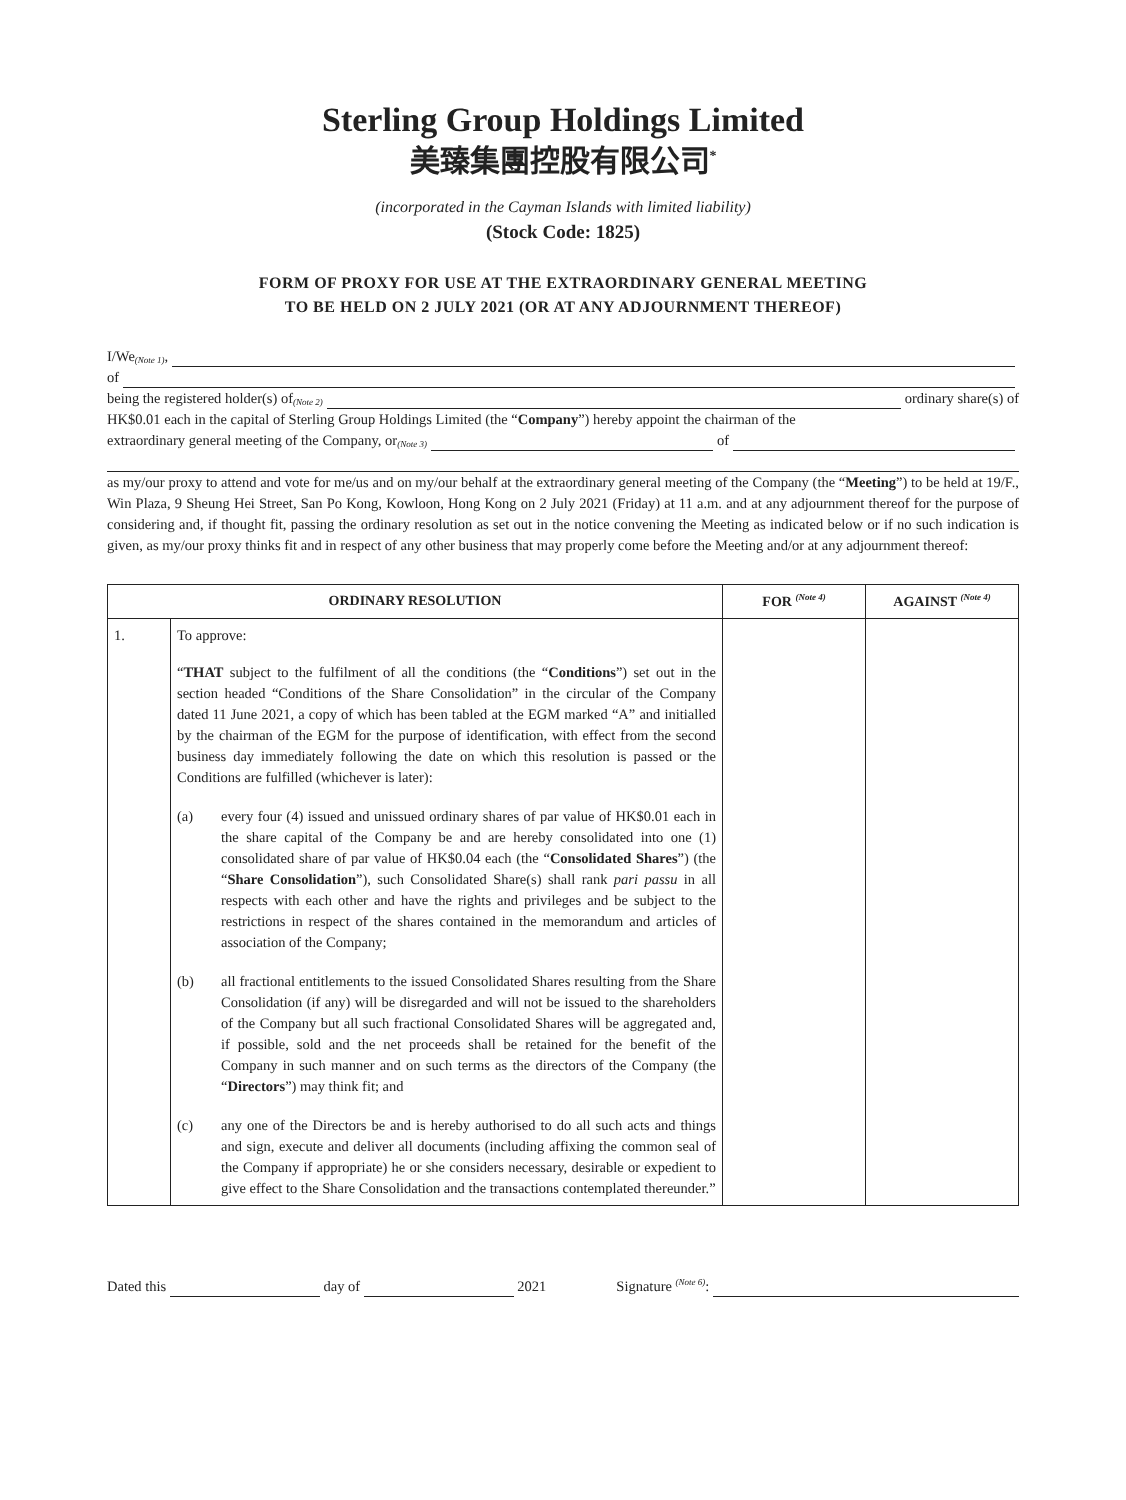Sterling Group Holdings Limited
美臻集團控股有限公司<sup>*</sup>
(incorporated in the Cayman Islands with limited liability)
(Stock Code: 1825)
FORM OF PROXY FOR USE AT THE EXTRAORDINARY GENERAL MEETING
TO BE HELD ON 2 JULY 2021 (OR AT ANY ADJOURNMENT THEREOF)
I/We <sup>(Note 1)</sup>,
of
being the registered holder(s) of <sup>(Note 2)</sup> ordinary share(s) of
HK$0.01 each in the capital of Sterling Group Holdings Limited (the “Company”) hereby appoint the chairman of the
extraordinary general meeting of the Company, or <sup>(Note 3)</sup> of
as my/our proxy to attend and vote for me/us and on my/our behalf at the extraordinary general meeting of the Company (the “Meeting”) to be held at 19/F., Win Plaza, 9 Sheung Hei Street, San Po Kong, Kowloon, Hong Kong on 2 July 2021 (Friday) at 11 a.m. and at any adjournment thereof for the purpose of considering and, if thought fit, passing the ordinary resolution as set out in the notice convening the Meeting as indicated below or if no such indication is given, as my/our proxy thinks fit and in respect of any other business that may properly come before the Meeting and/or at any adjournment thereof:
| ORDINARY RESOLUTION | | FOR <sup>(Note 4)</sup> | AGAINST <sup>(Note 4)</sup> |
| --- | --- | --- | --- |
| 1. | To approve: “ THAT subject to the fulfilment of all the conditions (the “ Conditions ”) set out in the section headed “Conditions of the Share Consolidation” in the circular of the Company dated 11 June 2021, a copy of which has been tabled at the EGM marked “A” and initialled by the chairman of the EGM for the purpose of identification, with effect from the second business day immediately following the date on which this resolution is passed or the Conditions are fulfilled (whichever is later): (a) every four (4) issued and unissued ordinary shares of par value of HK$0.01 each in the share capital of the Company be and are hereby consolidated into one (1) consolidated share of par value of HK$0.04 each (the “ Consolidated Shares ”) (the “ Share Consolidation ”), such Consolidated Share(s) shall rank pari passu in all respects with each other and have the rights and privileges and be subject to the restrictions in respect of the shares contained in the memorandum and articles of association of the Company; (b) all fractional entitlements to the issued Consolidated Shares resulting from the Share Consolidation (if any) will be disregarded and will not be issued to the shareholders of the Company but all such fractional Consolidated Shares will be aggregated and, if possible, sold and the net proceeds shall be retained for the benefit of the Company in such manner and on such terms as the directors of the Company (the “ Directors ”) may think fit; and (c) any one of the Directors be and is hereby authorised to do all such acts and things and sign, execute and deliver all documents (including affixing the common seal of the Company if appropriate) he or she considers necessary, desirable or expedient to give effect to the Share Consolidation and the transactions contemplated thereunder.” | | |
Dated this day of 2021 Signature <sup>(Note 6)</sup>: